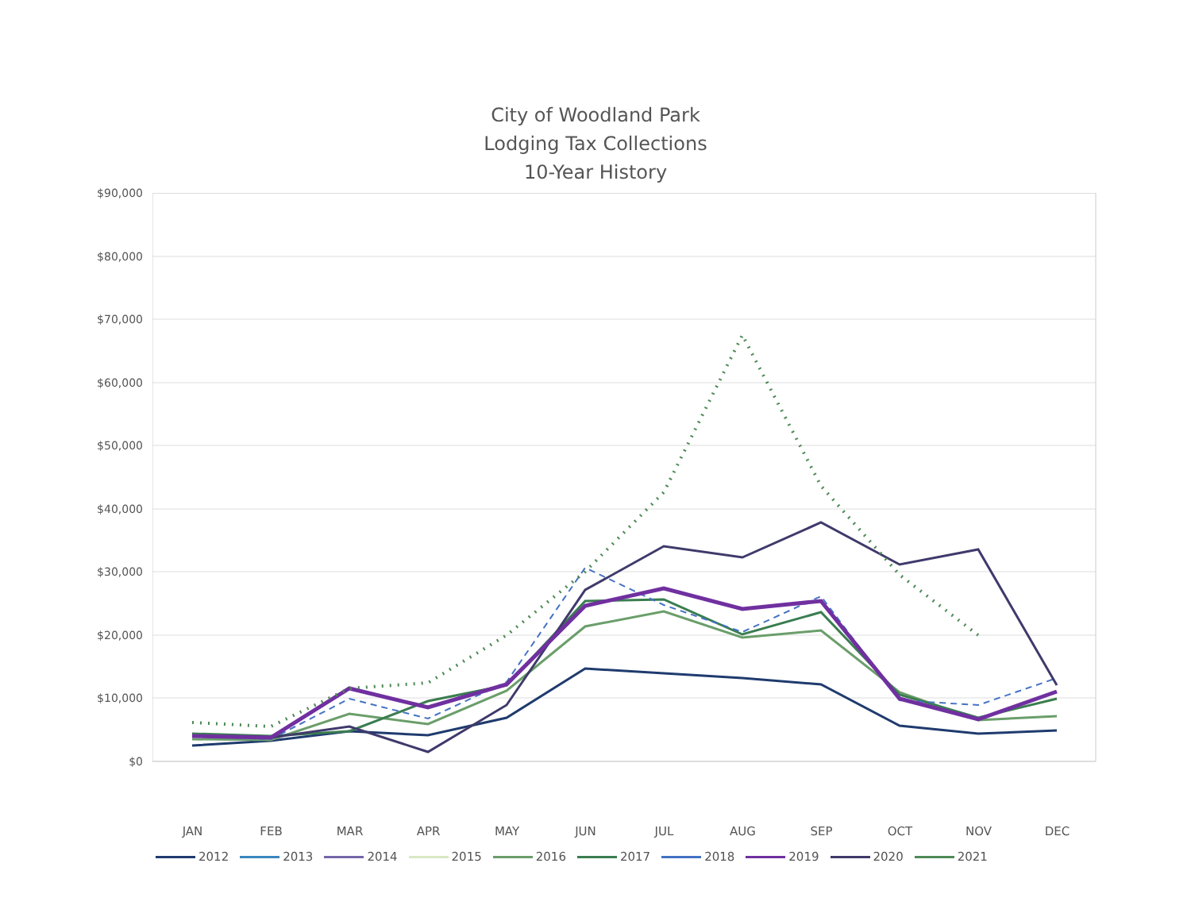City of Woodland Park
Lodging Tax Collections
10-Year History
$90,000
$80,000
$70,000
$60,000
$50,000
$40,000
$30,000
$20,000
$10,000
$0
JAN FEB MAR APR MAY JUN JUL AUG SEP OCT NOV DEC
2012 2013 2014 2015 2016 2017 2018 2019 2020 2021